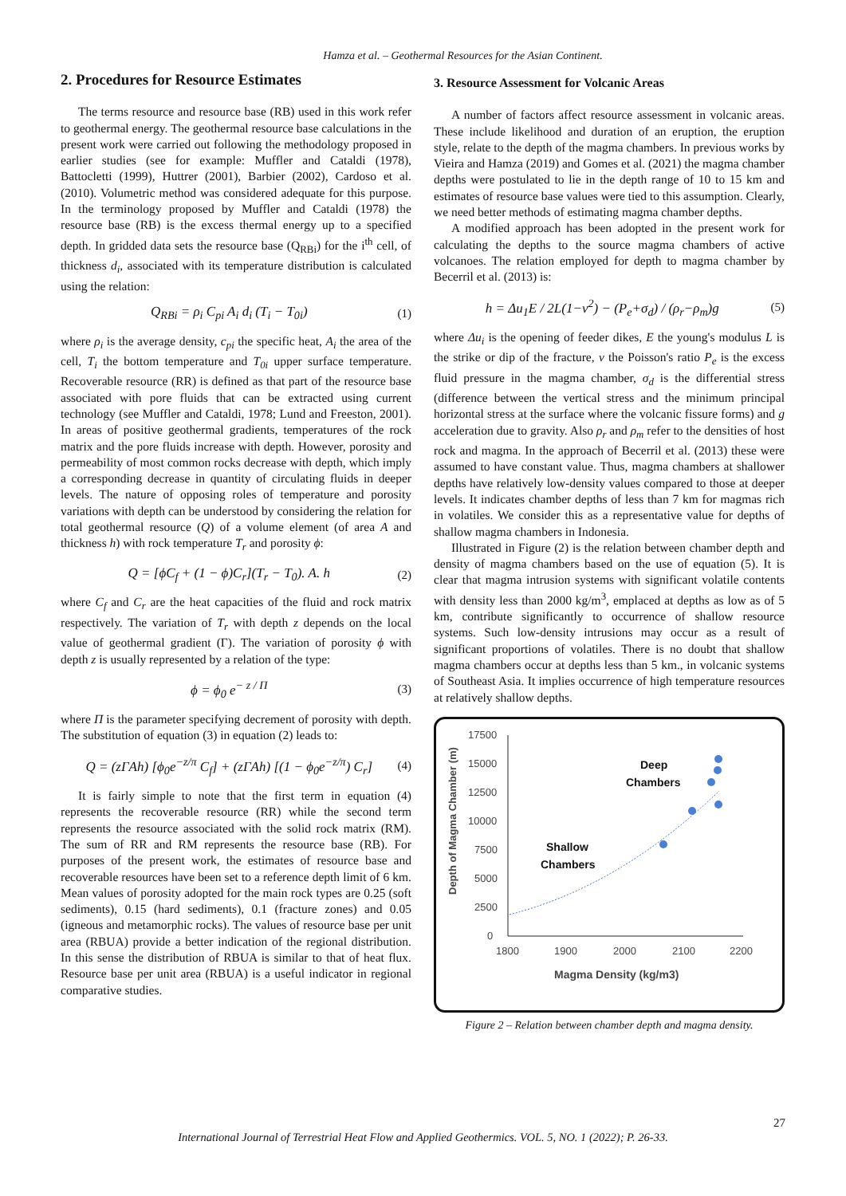Hamza et al. – Geothermal Resources for the Asian Continent.
2. Procedures for Resource Estimates
The terms resource and resource base (RB) used in this work refer to geothermal energy. The geothermal resource base calculations in the present work were carried out following the methodology proposed in earlier studies (see for example: Muffler and Cataldi (1978), Battocletti (1999), Huttrer (2001), Barbier (2002), Cardoso et al. (2010). Volumetric method was considered adequate for this purpose. In the terminology proposed by Muffler and Cataldi (1978) the resource base (RB) is the excess thermal energy up to a specified depth. In gridded data sets the resource base (Q<sub>RBi</sub>) for the i<sup>th</sup> cell, of thickness d<sub>i</sub>, associated with its temperature distribution is calculated using the relation:
Q<sub>RBi</sub> = ρ<sub>i</sub> C<sub>pi</sub> A<sub>i</sub> d<sub>i</sub> (T<sub>i</sub> − T<sub>0i</sub>) (1)
where ρ<sub>i</sub> is the average density, c<sub>pi</sub> the specific heat, A<sub>i</sub> the area of the cell, T<sub>i</sub> the bottom temperature and T<sub>0i</sub> upper surface temperature. Recoverable resource (RR) is defined as that part of the resource base associated with pore fluids that can be extracted using current technology (see Muffler and Cataldi, 1978; Lund and Freeston, 2001). In areas of positive geothermal gradients, temperatures of the rock matrix and the pore fluids increase with depth. However, porosity and permeability of most common rocks decrease with depth, which imply a corresponding decrease in quantity of circulating fluids in deeper levels. The nature of opposing roles of temperature and porosity variations with depth can be understood by considering the relation for total geothermal resource (Q) of a volume element (of area A and thickness h) with rock temperature T<sub>r</sub> and porosity ϕ:
Q = [ϕC<sub>f</sub> + (1 − ϕ)C<sub>r</sub>](T<sub>r</sub> − T<sub>0</sub>). A. h (2)
where C<sub>f</sub> and C<sub>r</sub> are the heat capacities of the fluid and rock matrix respectively. The variation of T<sub>r</sub> with depth z depends on the local value of geothermal gradient (Γ). The variation of porosity ϕ with depth z is usually represented by a relation of the type:
ϕ = ϕ<sub>0</sub> e<sup>− z / Π</sup> (3)
where Π is the parameter specifying decrement of porosity with depth. The substitution of equation (3) in equation (2) leads to:
Q = (zΓAh) [ϕ<sub>0</sub>e<sup>−z/π</sup> C<sub>f</sub>] + (zΓAh) [(1 − ϕ<sub>0</sub>e<sup>−z/π</sup>) C<sub>r</sub>] (4)
It is fairly simple to note that the first term in equation (4) represents the recoverable resource (RR) while the second term represents the resource associated with the solid rock matrix (RM). The sum of RR and RM represents the resource base (RB). For purposes of the present work, the estimates of resource base and recoverable resources have been set to a reference depth limit of 6 km. Mean values of porosity adopted for the main rock types are 0.25 (soft sediments), 0.15 (hard sediments), 0.1 (fracture zones) and 0.05 (igneous and metamorphic rocks). The values of resource base per unit area (RBUA) provide a better indication of the regional distribution. In this sense the distribution of RBUA is similar to that of heat flux. Resource base per unit area (RBUA) is a useful indicator in regional comparative studies.
3. Resource Assessment for Volcanic Areas
A number of factors affect resource assessment in volcanic areas. These include likelihood and duration of an eruption, the eruption style, relate to the depth of the magma chambers. In previous works by Vieira and Hamza (2019) and Gomes et al. (2021) the magma chamber depths were postulated to lie in the depth range of 10 to 15 km and estimates of resource base values were tied to this assumption. Clearly, we need better methods of estimating magma chamber depths.
A modified approach has been adopted in the present work for calculating the depths to the source magma chambers of active volcanoes. The relation employed for depth to magma chamber by Becerril et al. (2013) is:
h = Δu<sub>1</sub>E / 2L(1−ν<sup>2</sup>) − (P<sub>e</sub>+σ<sub>d</sub>) / (ρ<sub>r</sub>−ρ<sub>m</sub>)g (5)
where Δu<sub>i</sub> is the opening of feeder dikes, E the young's modulus L is the strike or dip of the fracture, ν the Poisson's ratio P<sub>e</sub> is the excess fluid pressure in the magma chamber, σ<sub>d</sub> is the differential stress (difference between the vertical stress and the minimum principal horizontal stress at the surface where the volcanic fissure forms) and g acceleration due to gravity. Also ρ<sub>r</sub> and ρ<sub>m</sub> refer to the densities of host rock and magma. In the approach of Becerril et al. (2013) these were assumed to have constant value. Thus, magma chambers at shallower depths have relatively low-density values compared to those at deeper levels. It indicates chamber depths of less than 7 km for magmas rich in volatiles. We consider this as a representative value for depths of shallow magma chambers in Indonesia.
Illustrated in Figure (2) is the relation between chamber depth and density of magma chambers based on the use of equation (5). It is clear that magma intrusion systems with significant volatile contents with density less than 2000 kg/m<sup>3</sup>, emplaced at depths as low as of 5 km, contribute significantly to occurrence of shallow resource systems. Such low-density intrusions may occur as a result of significant proportions of volatiles. There is no doubt that shallow magma chambers occur at depths less than 5 km., in volcanic systems of Southeast Asia. It implies occurrence of high temperature resources at relatively shallow depths.
17500
15000
12500
10000
7500
5000
2500
0
1800
1900
2000
2100
2200
Magma Density (kg/m3)
Depth of Magma Chamber (m)
Deep
Chambers
Shallow
Chambers
Figure 2 – Relation between chamber depth and magma density.
27
International Journal of Terrestrial Heat Flow and Applied Geothermics. VOL. 5, NO. 1 (2022); P. 26-33.